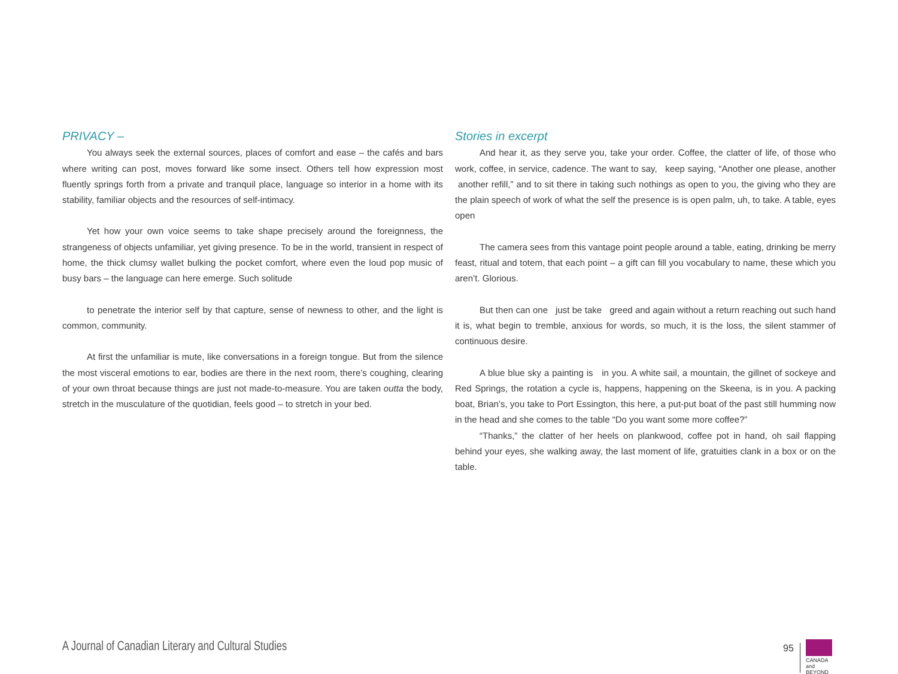PRIVACY –
You always seek the external sources, places of comfort and ease – the cafés and bars where writing can post, moves forward like some insect. Others tell how expression most fluently springs forth from a private and tranquil place, language so interior in a home with its stability, familiar objects and the resources of self-intimacy.
Yet how your own voice seems to take shape precisely around the foreignness, the strangeness of objects unfamiliar, yet giving presence. To be in the world, transient in respect of home, the thick clumsy wallet bulking the pocket comfort, where even the loud pop music of busy bars – the language can here emerge. Such solitude
to penetrate the interior self by that capture, sense of newness to other, and the light is common, community.
At first the unfamiliar is mute, like conversations in a foreign tongue. But from the silence the most visceral emotions to ear, bodies are there in the next room, there’s coughing, clearing of your own throat because things are just not made-to-measure. You are taken outta the body, stretch in the musculature of the quotidian, feels good – to stretch in your bed.
Stories in excerpt
And hear it, as they serve you, take your order. Coffee, the clatter of life, of those who work, coffee, in service, cadence. The want to say, keep saying, “Another one please, another another refill,” and to sit there in taking such nothings as open to you, the giving who they are the plain speech of work of what the self the presence is is open palm, uh, to take. A table, eyes open
The camera sees from this vantage point people around a table, eating, drinking be merry feast, ritual and totem, that each point – a gift can fill you vocabulary to name, these which you aren’t. Glorious.
But then can one just be take greed and again without a return reaching out such hand it is, what begin to tremble, anxious for words, so much, it is the loss, the silent stammer of continuous desire.
A blue blue sky a painting is in you. A white sail, a mountain, the gillnet of sockeye and Red Springs, the rotation a cycle is, happens, happening on the Skeena, is in you. A packing boat, Brian’s, you take to Port Essington, this here, a put-put boat of the past still humming now in the head and she comes to the table “Do you want some more coffee?”
“Thanks,” the clatter of her heels on plankwood, coffee pot in hand, oh sail flapping behind your eyes, she walking away, the last moment of life, gratuities clank in a box or on the table.
A Journal of Canadian Literary and Cultural Studies
95
CANADA
and BEYOND